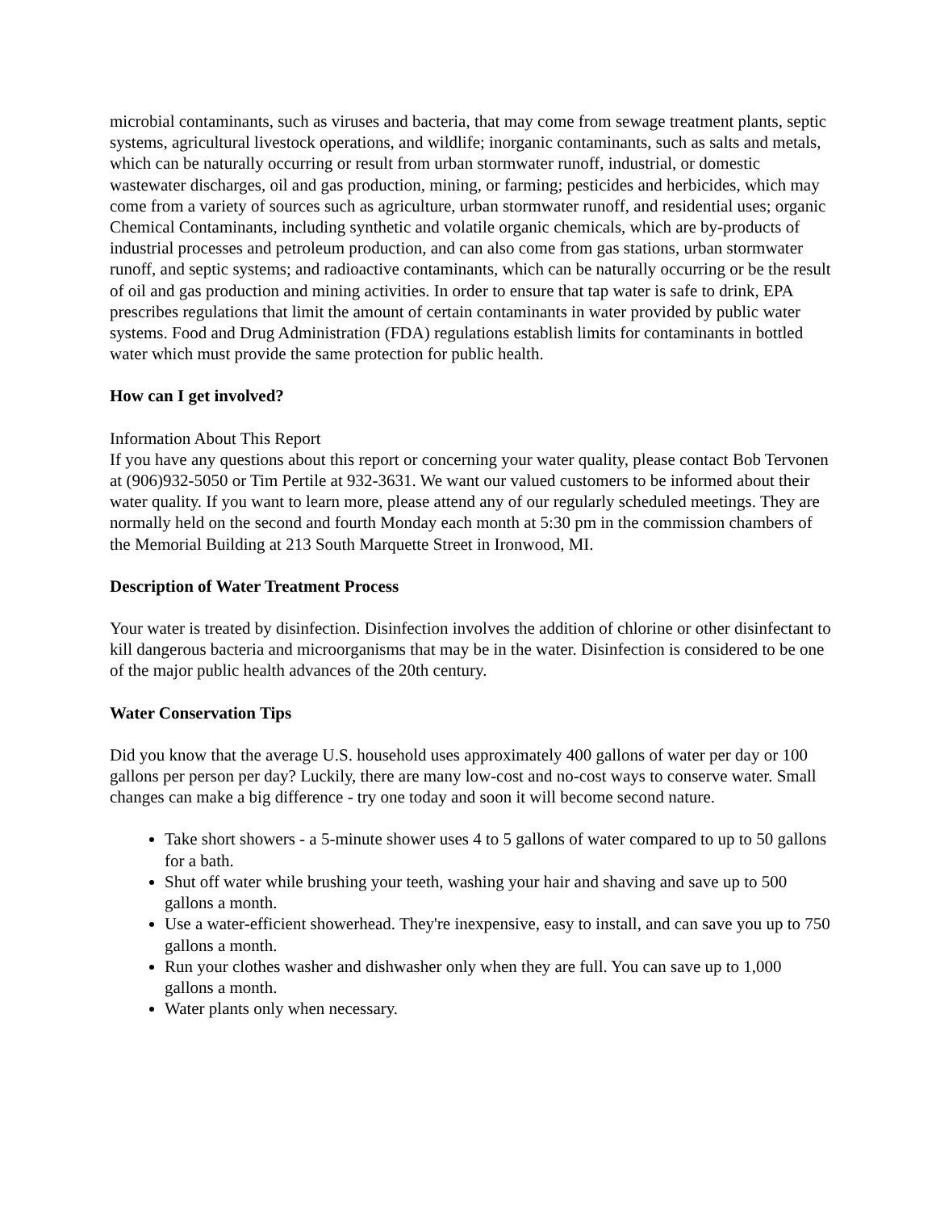microbial contaminants, such as viruses and bacteria, that may come from sewage treatment plants, septic systems, agricultural livestock operations, and wildlife; inorganic contaminants, such as salts and metals, which can be naturally occurring or result from urban stormwater runoff, industrial, or domestic wastewater discharges, oil and gas production, mining, or farming; pesticides and herbicides, which may come from a variety of sources such as agriculture, urban stormwater runoff, and residential uses; organic Chemical Contaminants, including synthetic and volatile organic chemicals, which are by-products of industrial processes and petroleum production, and can also come from gas stations, urban stormwater runoff, and septic systems; and radioactive contaminants, which can be naturally occurring or be the result of oil and gas production and mining activities. In order to ensure that tap water is safe to drink, EPA prescribes regulations that limit the amount of certain contaminants in water provided by public water systems. Food and Drug Administration (FDA) regulations establish limits for contaminants in bottled water which must provide the same protection for public health.
How can I get involved?
Information About This Report
If you have any questions about this report or concerning your water quality, please contact Bob Tervonen at (906)932-5050 or Tim Pertile at 932-3631. We want our valued customers to be informed about their water quality. If you want to learn more, please attend any of our regularly scheduled meetings. They are normally held on the second and fourth Monday each month at 5:30 pm in the commission chambers of the Memorial Building at 213 South Marquette Street in Ironwood, MI.
Description of Water Treatment Process
Your water is treated by disinfection. Disinfection involves the addition of chlorine or other disinfectant to kill dangerous bacteria and microorganisms that may be in the water. Disinfection is considered to be one of the major public health advances of the 20th century.
Water Conservation Tips
Did you know that the average U.S. household uses approximately 400 gallons of water per day or 100 gallons per person per day? Luckily, there are many low-cost and no-cost ways to conserve water. Small changes can make a big difference - try one today and soon it will become second nature.
Take short showers - a 5-minute shower uses 4 to 5 gallons of water compared to up to 50 gallons for a bath.
Shut off water while brushing your teeth, washing your hair and shaving and save up to 500 gallons a month.
Use a water-efficient showerhead. They're inexpensive, easy to install, and can save you up to 750 gallons a month.
Run your clothes washer and dishwasher only when they are full. You can save up to 1,000 gallons a month.
Water plants only when necessary.